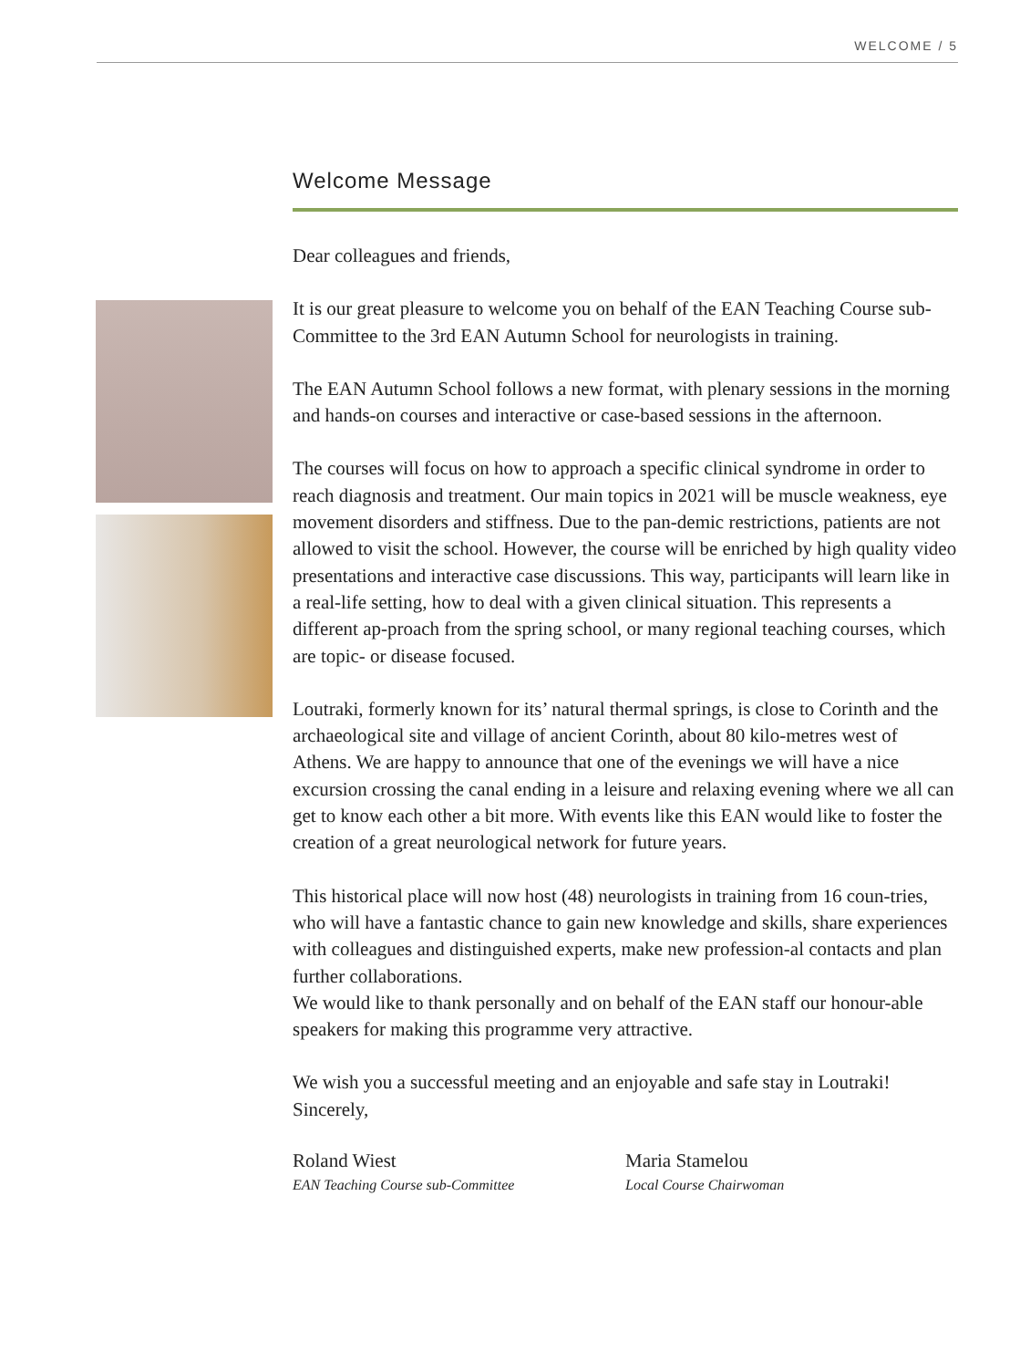WELCOME / 5
Welcome Message
Dear colleagues and friends,
It is our great pleasure to welcome you on behalf of the EAN Teaching Course sub-Committee to the 3rd EAN Autumn School for neurologists in training.
The EAN Autumn School follows a new format, with plenary sessions in the morning and hands-on courses and interactive or case-based sessions in the afternoon.
The courses will focus on how to approach a specific clinical syndrome in order to reach diagnosis and treatment. Our main topics in 2021 will be muscle weakness, eye movement disorders and stiffness. Due to the pan-demic restrictions, patients are not allowed to visit the school. However, the course will be enriched by high quality video presentations and interactive case discussions. This way, participants will learn like in a real-life setting, how to deal with a given clinical situation. This represents a different ap-proach from the spring school, or many regional teaching courses, which are topic- or disease focused.
Loutraki, formerly known for its’ natural thermal springs, is close to Corinth and the archaeological site and village of ancient Corinth, about 80 kilo-metres west of Athens. We are happy to announce that one of the evenings we will have a nice excursion crossing the canal ending in a leisure and relaxing evening where we all can get to know each other a bit more. With events like this EAN would like to foster the creation of a great neurological network for future years.
This historical place will now host (48) neurologists in training from 16 coun-tries, who will have a fantastic chance to gain new knowledge and skills, share experiences with colleagues and distinguished experts, make new profession-al contacts and plan further collaborations.
We would like to thank personally and on behalf of the EAN staff our honour-able speakers for making this programme very attractive.
We wish you a successful meeting and an enjoyable and safe stay in Loutraki!
Sincerely,
Roland Wiest
EAN Teaching Course sub-Committee
Maria Stamelou
Local Course Chairwoman